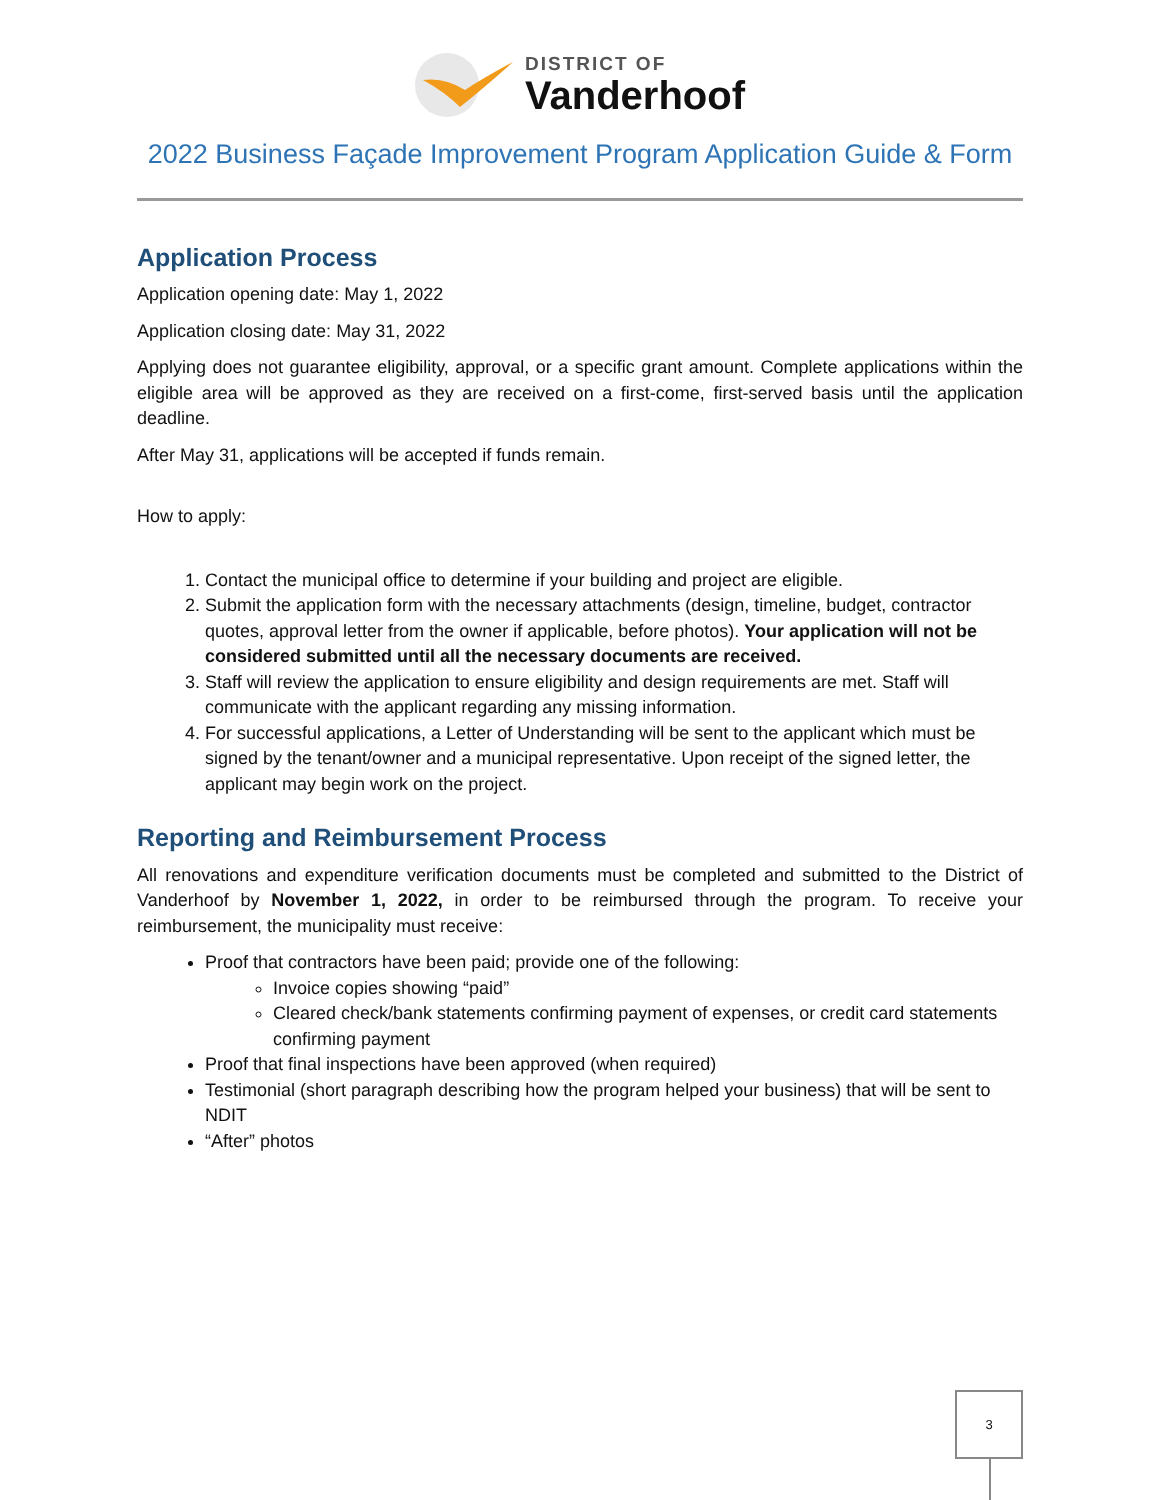DISTRICT OF
Vanderhoof
2022 Business Façade Improvement Program Application Guide & Form
Application Process
Application opening date: May 1, 2022
Application closing date: May 31, 2022
Applying does not guarantee eligibility, approval, or a specific grant amount. Complete applications within the eligible area will be approved as they are received on a first-come, first-served basis until the application deadline.
After May 31, applications will be accepted if funds remain.
How to apply:
1. Contact the municipal office to determine if your building and project are eligible.
2. Submit the application form with the necessary attachments (design, timeline, budget, contractor quotes, approval letter from the owner if applicable, before photos). Your application will not be considered submitted until all the necessary documents are received.
3. Staff will review the application to ensure eligibility and design requirements are met. Staff will communicate with the applicant regarding any missing information.
4. For successful applications, a Letter of Understanding will be sent to the applicant which must be signed by the tenant/owner and a municipal representative. Upon receipt of the signed letter, the applicant may begin work on the project.
Reporting and Reimbursement Process
All renovations and expenditure verification documents must be completed and submitted to the District of Vanderhoof by November 1, 2022, in order to be reimbursed through the program. To receive your reimbursement, the municipality must receive:
Proof that contractors have been paid; provide one of the following:
Invoice copies showing “paid”
Cleared check/bank statements confirming payment of expenses, or credit card statements confirming payment
Proof that final inspections have been approved (when required)
Testimonial (short paragraph describing how the program helped your business) that will be sent to NDIT
“After” photos
3